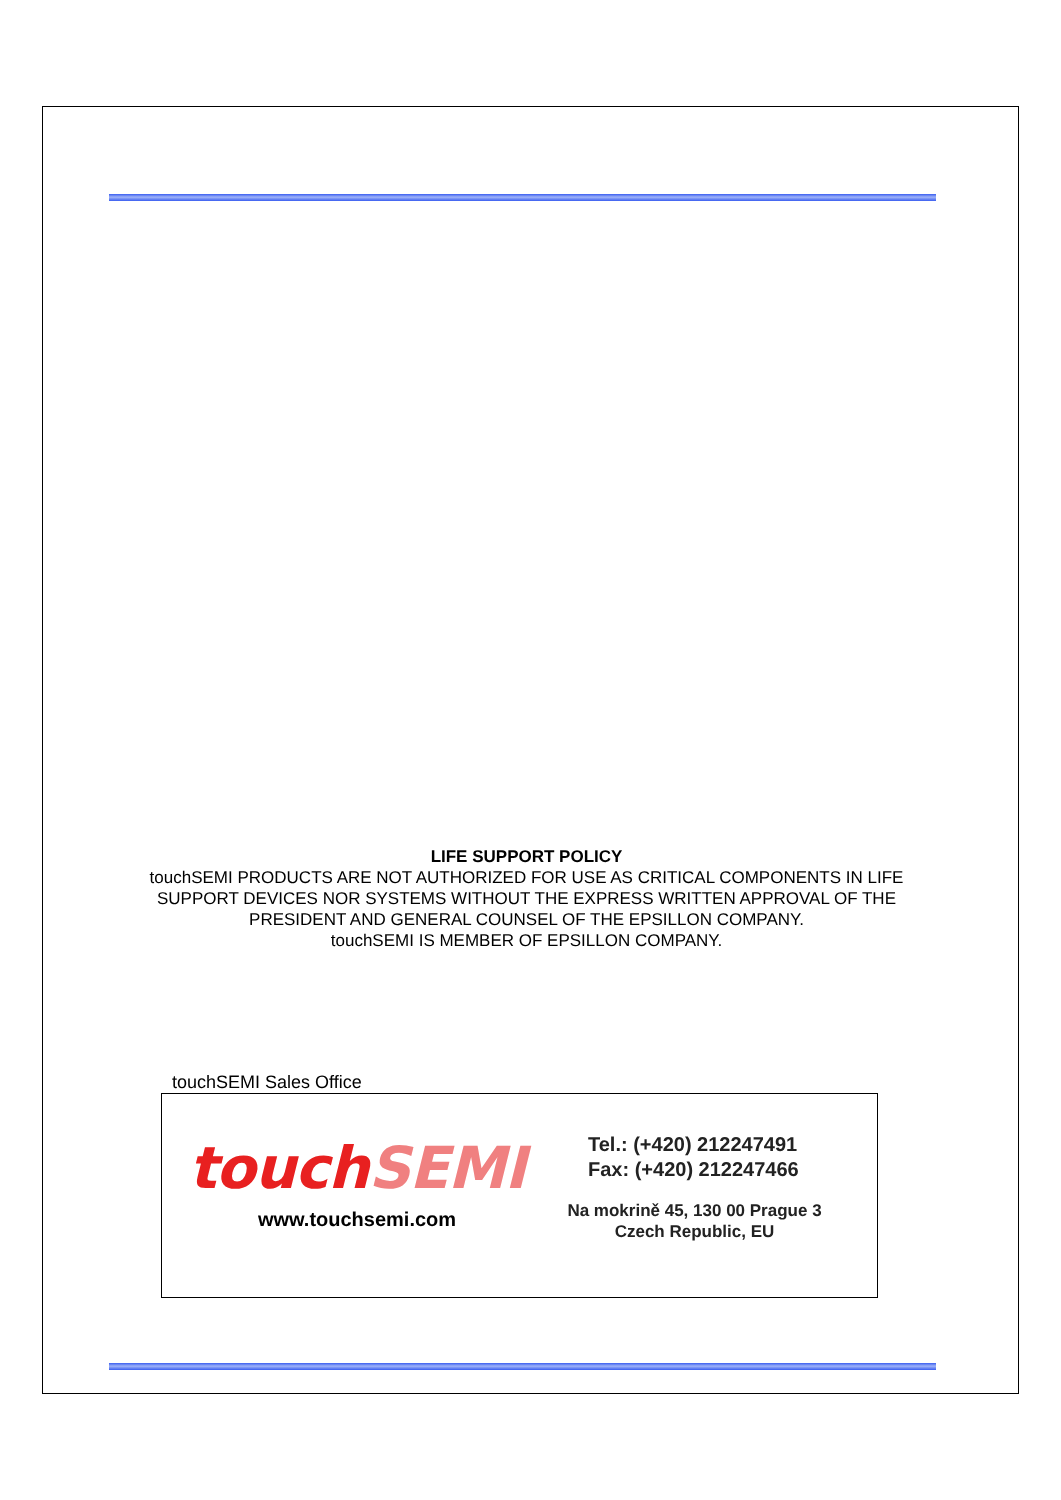LIFE SUPPORT POLICY
touchSEMI PRODUCTS ARE NOT AUTHORIZED FOR USE AS CRITICAL COMPONENTS IN LIFE SUPPORT DEVICES NOR SYSTEMS WITHOUT THE EXPRESS WRITTEN APPROVAL OF THE PRESIDENT AND GENERAL COUNSEL OF THE EPSILLON COMPANY.
touchSEMI IS MEMBER OF EPSILLON COMPANY.
touchSEMI Sales Office
touchSEMI
www.touchsemi.com
Tel.: (+420) 212247491
Fax: (+420) 212247466
Na mokrině 45, 130 00 Prague 3
Czech Republic, EU